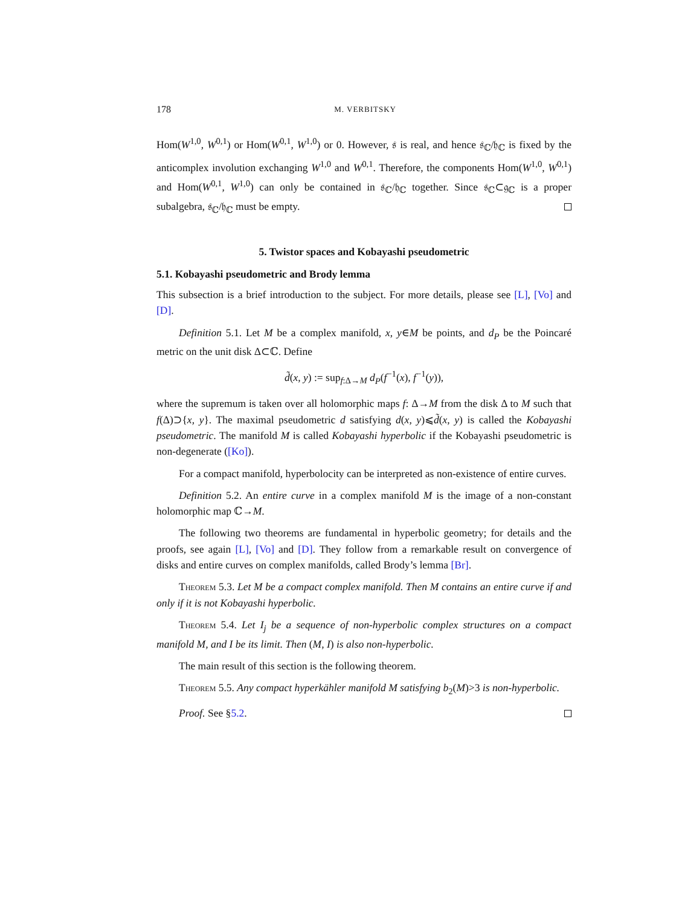178 M. VERBITSKY
Hom(W<sup>1,0</sup>, W<sup>0,1</sup>) or Hom(W<sup>0,1</sup>, W<sup>1,0</sup>) or 0. However, 𝔰 is real, and hence 𝔰<sub>ℂ</sub>/𝔥<sub>ℂ</sub> is fixed by the anticomplex involution exchanging W<sup>1,0</sup> and W<sup>0,1</sup>. Therefore, the components Hom(W<sup>1,0</sup>, W<sup>0,1</sup>) and Hom(W<sup>0,1</sup>, W<sup>1,0</sup>) can only be contained in 𝔰<sub>ℂ</sub>/𝔥<sub>ℂ</sub> together. Since 𝔰<sub>ℂ</sub>⊂𝔤<sub>ℂ</sub> is a proper subalgebra, 𝔰<sub>ℂ</sub>/𝔥<sub>ℂ</sub> must be empty.
5. Twistor spaces and Kobayashi pseudometric
5.1. Kobayashi pseudometric and Brody lemma
This subsection is a brief introduction to the subject. For more details, please see [L], [Vo] and [D].
Definition 5.1. Let M be a complex manifold, x, y∈M be points, and d<sub>P</sub> be the Poincaré metric on the unit disk Δ⊂ℂ. Define
d̃(x, y) := sup<sub>f:Δ→M</sub> d<sub>P</sub>(f<sup>−1</sup>(x), f<sup>−1</sup>(y)),
where the supremum is taken over all holomorphic maps f: Δ→M from the disk Δ to M such that f(Δ)⊃{x, y}. The maximal pseudometric d satisfying d(x, y)⩽d̃(x, y) is called the Kobayashi pseudometric. The manifold M is called Kobayashi hyperbolic if the Kobayashi pseudometric is non-degenerate ([Ko]).
For a compact manifold, hyperbolocity can be interpreted as non-existence of entire curves.
Definition 5.2. An entire curve in a complex manifold M is the image of a non-constant holomorphic map ℂ→M.
The following two theorems are fundamental in hyperbolic geometry; for details and the proofs, see again [L], [Vo] and [D]. They follow from a remarkable result on convergence of disks and entire curves on complex manifolds, called Brody’s lemma [Br].
Theorem 5.3. Let M be a compact complex manifold. Then M contains an entire curve if and only if it is not Kobayashi hyperbolic.
Theorem 5.4. Let I<sub>j</sub> be a sequence of non-hyperbolic complex structures on a compact manifold M, and I be its limit. Then (M, I) is also non-hyperbolic.
The main result of this section is the following theorem.
Theorem 5.5. Any compact hyperkähler manifold M satisfying b<sub>2</sub>(M)>3 is non-hyperbolic.
Proof. See §5.2.